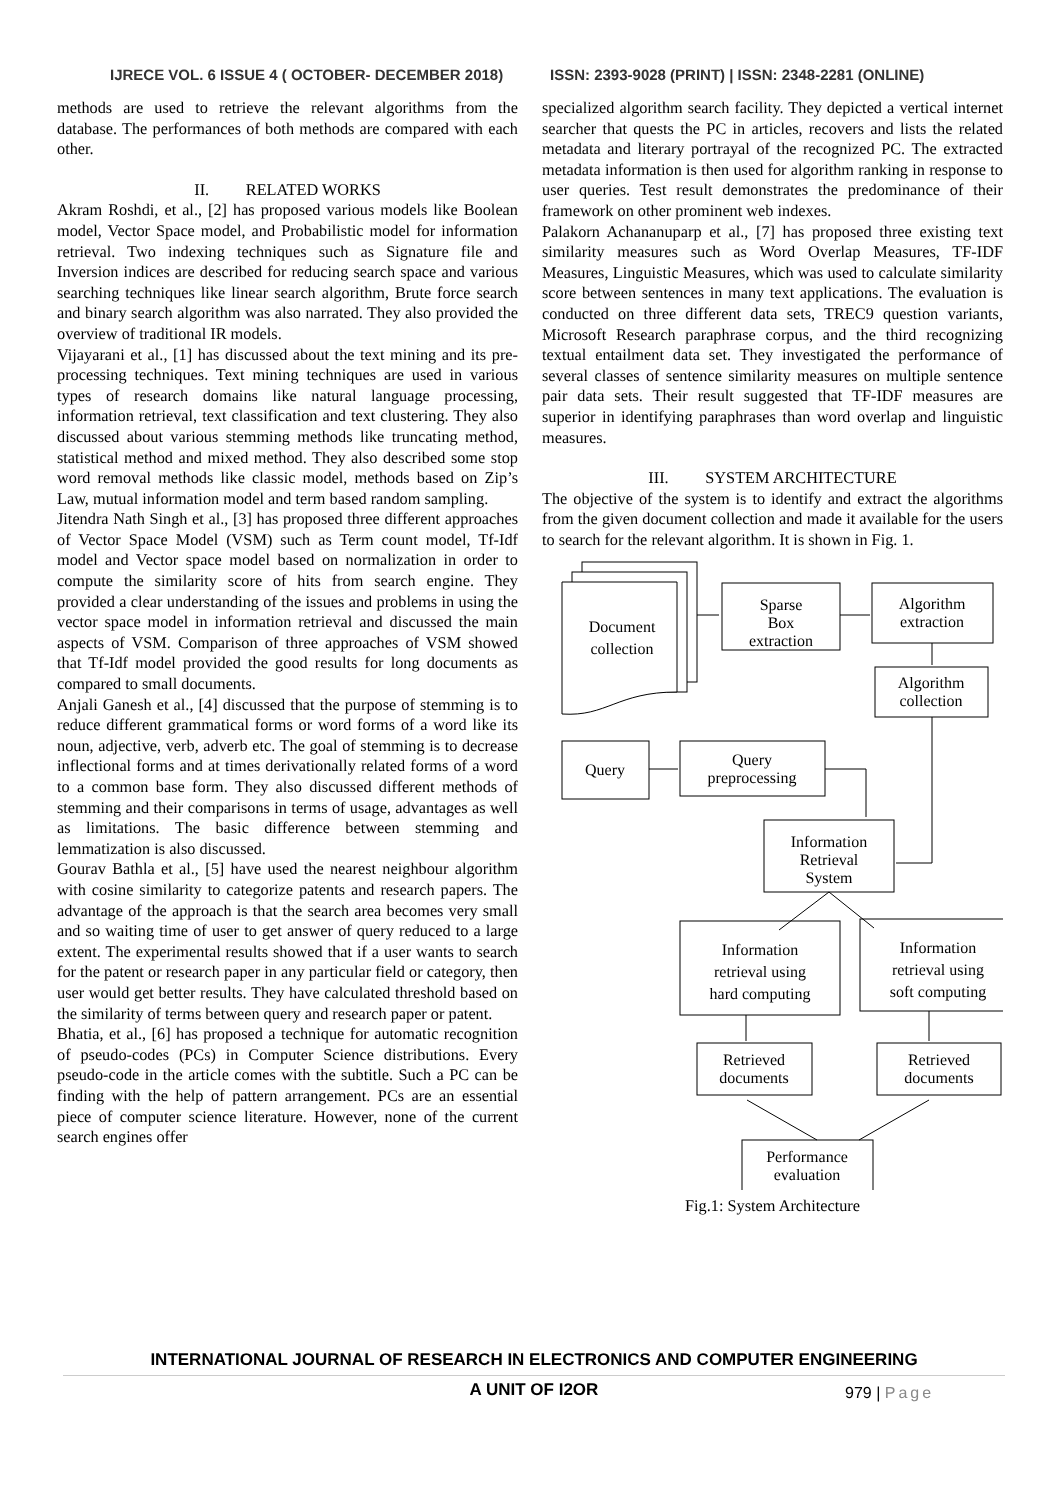IJRECE VOL. 6 ISSUE 4 ( OCTOBER- DECEMBER 2018) ISSN: 2393-9028 (PRINT) | ISSN: 2348-2281 (ONLINE)
methods are used to retrieve the relevant algorithms from the database. The performances of both methods are compared with each other.
II. RELATED WORKS
Akram Roshdi, et al., [2] has proposed various models like Boolean model, Vector Space model, and Probabilistic model for information retrieval. Two indexing techniques such as Signature file and Inversion indices are described for reducing search space and various searching techniques like linear search algorithm, Brute force search and binary search algorithm was also narrated. They also provided the overview of traditional IR models.
Vijayarani et al., [1] has discussed about the text mining and its pre-processing techniques. Text mining techniques are used in various types of research domains like natural language processing, information retrieval, text classification and text clustering. They also discussed about various stemming methods like truncating method, statistical method and mixed method. They also described some stop word removal methods like classic model, methods based on Zip’s Law, mutual information model and term based random sampling.
Jitendra Nath Singh et al., [3] has proposed three different approaches of Vector Space Model (VSM) such as Term count model, Tf-Idf model and Vector space model based on normalization in order to compute the similarity score of hits from search engine. They provided a clear understanding of the issues and problems in using the vector space model in information retrieval and discussed the main aspects of VSM. Comparison of three approaches of VSM showed that Tf-Idf model provided the good results for long documents as compared to small documents.
Anjali Ganesh et al., [4] discussed that the purpose of stemming is to reduce different grammatical forms or word forms of a word like its noun, adjective, verb, adverb etc. The goal of stemming is to decrease inflectional forms and at times derivationally related forms of a word to a common base form. They also discussed different methods of stemming and their comparisons in terms of usage, advantages as well as limitations. The basic difference between stemming and lemmatization is also discussed.
Gourav Bathla et al., [5] have used the nearest neighbour algorithm with cosine similarity to categorize patents and research papers. The advantage of the approach is that the search area becomes very small and so waiting time of user to get answer of query reduced to a large extent. The experimental results showed that if a user wants to search for the patent or research paper in any particular field or category, then user would get better results. They have calculated threshold based on the similarity of terms between query and research paper or patent.
Bhatia, et al., [6] has proposed a technique for automatic recognition of pseudo-codes (PCs) in Computer Science distributions. Every pseudo-code in the article comes with the subtitle. Such a PC can be finding with the help of pattern arrangement. PCs are an essential piece of computer science literature. However, none of the current search engines offer
specialized algorithm search facility. They depicted a vertical internet searcher that quests the PC in articles, recovers and lists the related metadata and literary portrayal of the recognized PC. The extracted metadata information is then used for algorithm ranking in response to user queries. Test result demonstrates the predominance of their framework on other prominent web indexes.
Palakorn Achananuparp et al., [7] has proposed three existing text similarity measures such as Word Overlap Measures, TF-IDF Measures, Linguistic Measures, which was used to calculate similarity score between sentences in many text applications. The evaluation is conducted on three different data sets, TREC9 question variants, Microsoft Research paraphrase corpus, and the third recognizing textual entailment data set. They investigated the performance of several classes of sentence similarity measures on multiple sentence pair data sets. Their result suggested that TF-IDF measures are superior in identifying paraphrases than word overlap and linguistic measures.
III. SYSTEM ARCHITECTURE
The objective of the system is to identify and extract the algorithms from the given document collection and made it available for the users to search for the relevant algorithm. It is shown in Fig. 1.
Document
collection
Sparse
Box
extraction
Algorithm
extraction
Algorithm
collection
Query
Query
preprocessing
Information
Retrieval
System
Information
retrieval using
hard computing
Information
retrieval using
soft computing
Retrieved
documents
Retrieved
documents
Performance
evaluation
Fig.1: System Architecture
INTERNATIONAL JOURNAL OF RESEARCH IN ELECTRONICS AND COMPUTER ENGINEERING
A UNIT OF I2OR
979 | Page